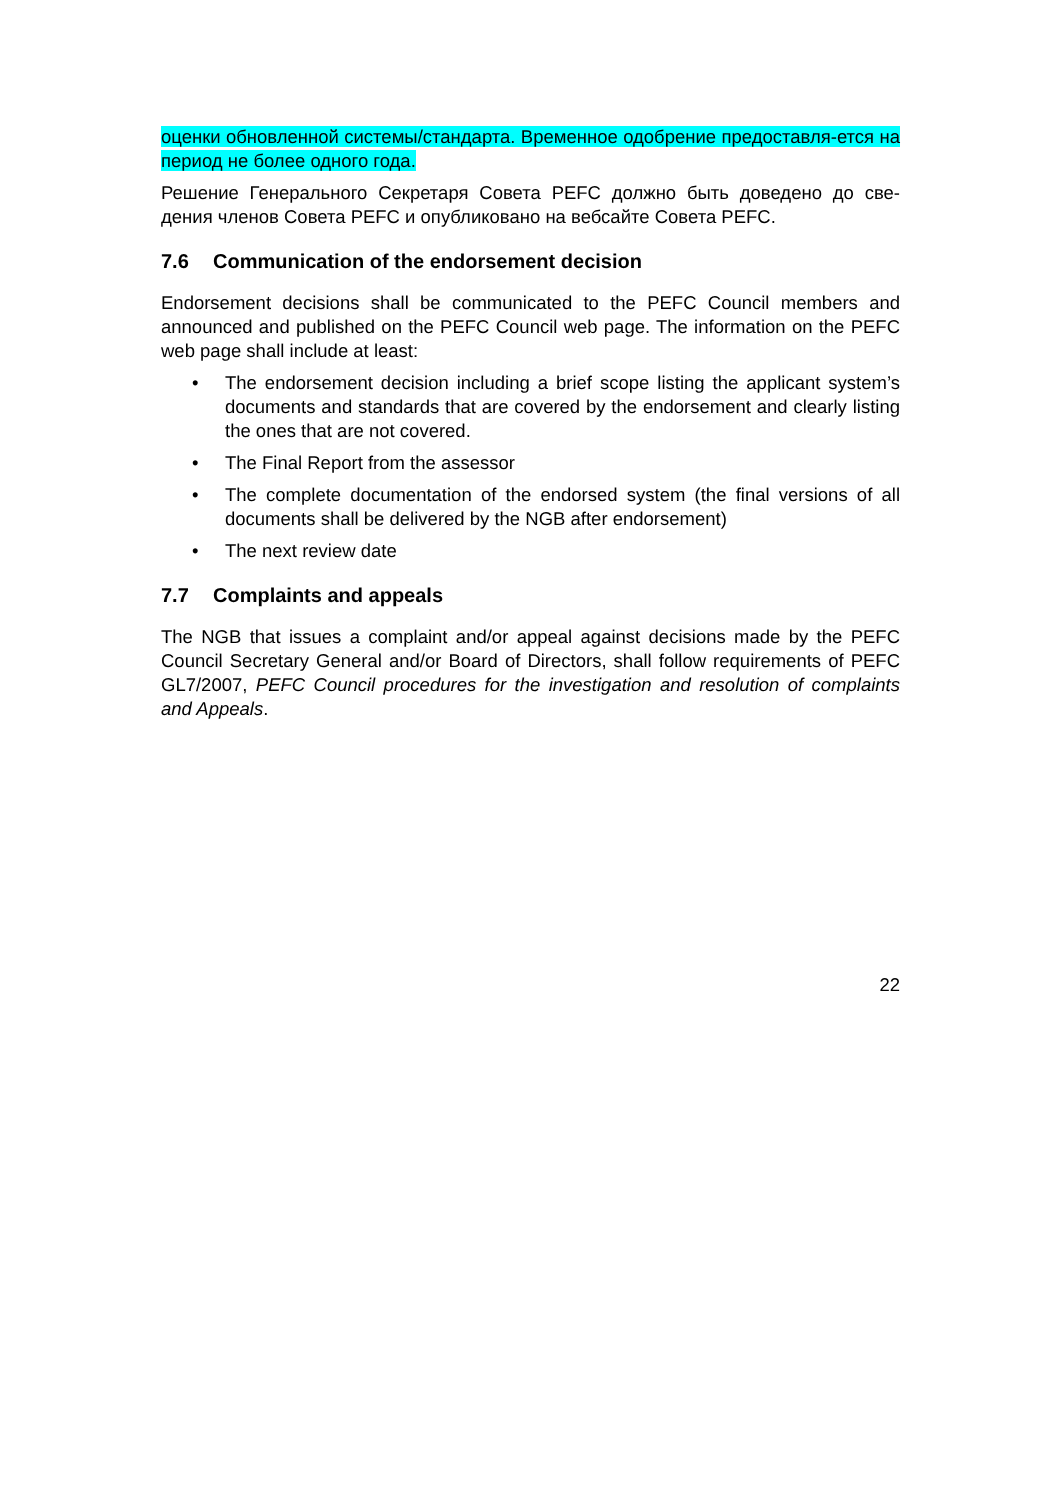оценки обновленной системы/стандарта. Временное одобрение предоставля-ется на период не более одного года.
Решение Генерального Секретаря Совета PEFC должно быть доведено до све-дения членов Совета PEFC и опубликовано на вебсайте Совета PEFC.
7.6 Communication of the endorsement decision
Endorsement decisions shall be communicated to the PEFC Council members and announced and published on the PEFC Council web page. The information on the PEFC web page shall include at least:
• The endorsement decision including a brief scope listing the applicant system’s documents and standards that are covered by the endorsement and clearly listing the ones that are not covered.
• The Final Report from the assessor
• The complete documentation of the endorsed system (the final versions of all documents shall be delivered by the NGB after endorsement)
• The next review date
7.7 Complaints and appeals
The NGB that issues a complaint and/or appeal against decisions made by the PEFC Council Secretary General and/or Board of Directors, shall follow requirements of PEFC GL7/2007, PEFC Council procedures for the investigation and resolution of complaints and Appeals.
22